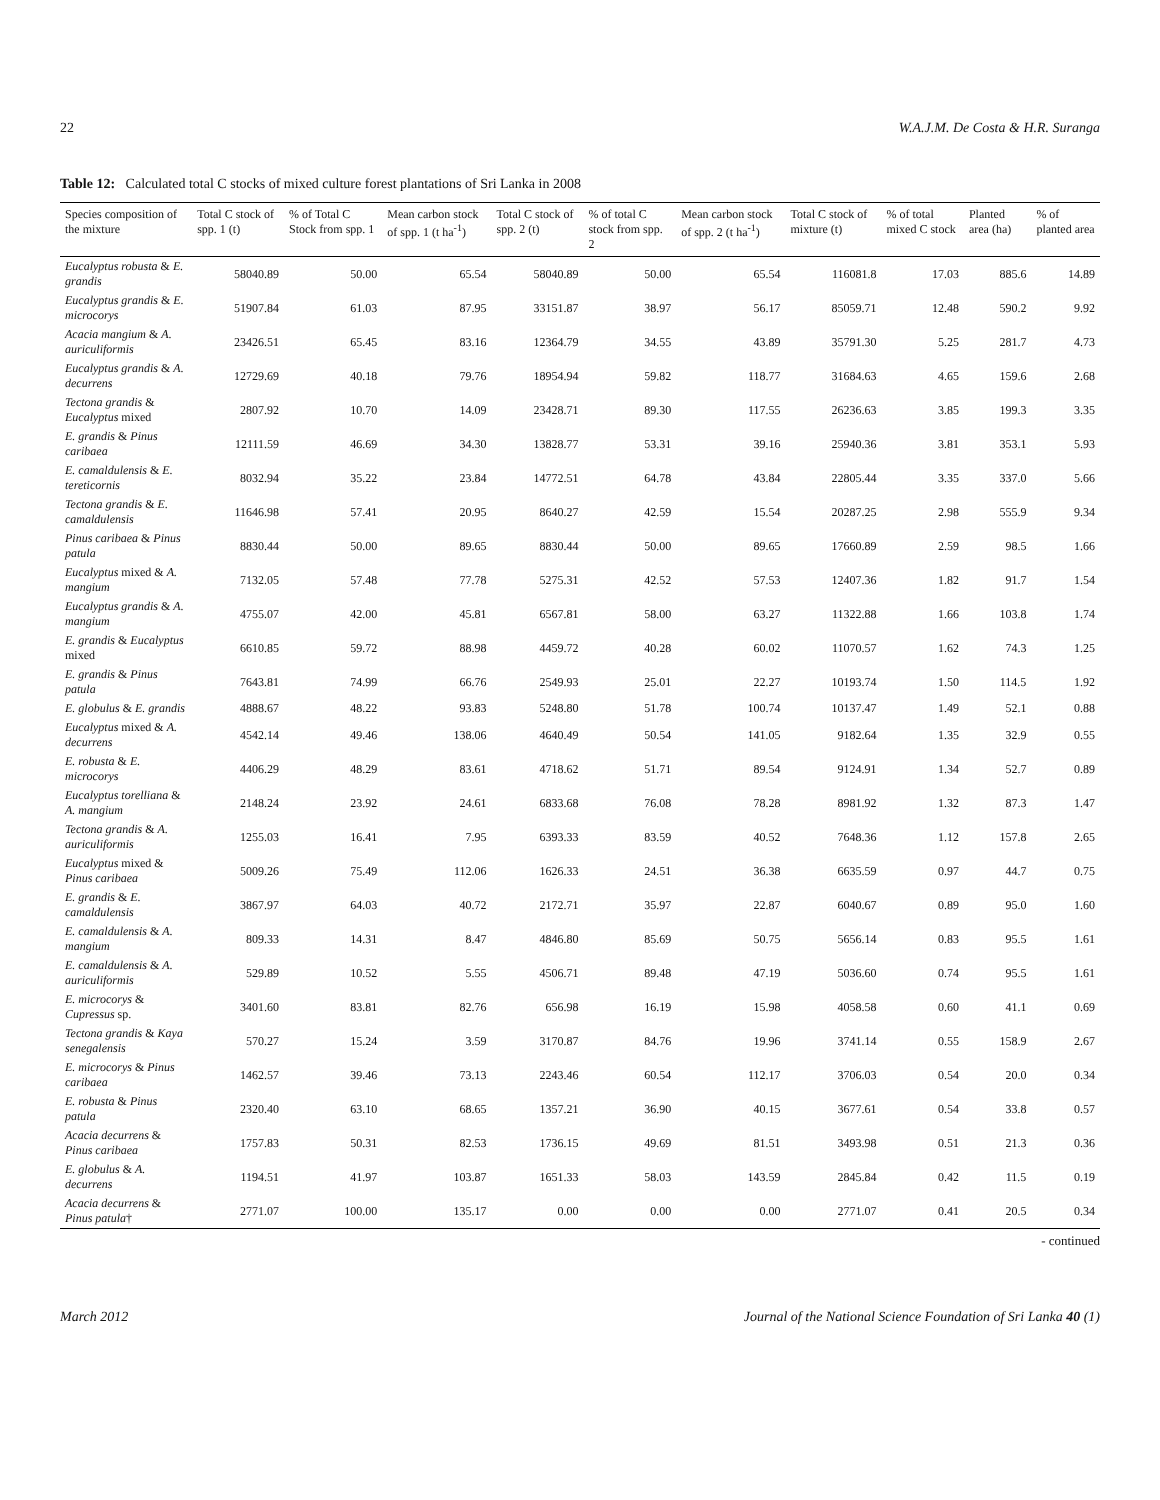22 W.A.J.M. De Costa & H.R. Suranga
Table 12: Calculated total C stocks of mixed culture forest plantations of Sri Lanka in 2008
| Species composition of the mixture | Total C stock of spp. 1 (t) | % of Total C Stock from spp. 1 | Mean carbon stock of spp. 1 (t ha<sup>-1</sup>) | Total C stock of spp. 2 (t) | % of total C stock from spp. 2 | Mean carbon stock of spp. 2 (t ha<sup>-1</sup>) | Total C stock of mixture (t) | % of total mixed C stock | Planted area (ha) | % of planted area |
| --- | --- | --- | --- | --- | --- | --- | --- | --- | --- | --- |
| Eucalyptus robusta & E. grandis | 58040.89 | 50.00 | 65.54 | 58040.89 | 50.00 | 65.54 | 116081.8 | 17.03 | 885.6 | 14.89 |
| Eucalyptus grandis & E. microcorys | 51907.84 | 61.03 | 87.95 | 33151.87 | 38.97 | 56.17 | 85059.71 | 12.48 | 590.2 | 9.92 |
| Acacia mangium & A. auriculiformis | 23426.51 | 65.45 | 83.16 | 12364.79 | 34.55 | 43.89 | 35791.30 | 5.25 | 281.7 | 4.73 |
| Eucalyptus grandis & A. decurrens | 12729.69 | 40.18 | 79.76 | 18954.94 | 59.82 | 118.77 | 31684.63 | 4.65 | 159.6 | 2.68 |
| Tectona grandis & Eucalyptus mixed | 2807.92 | 10.70 | 14.09 | 23428.71 | 89.30 | 117.55 | 26236.63 | 3.85 | 199.3 | 3.35 |
| E. grandis & Pinus caribaea | 12111.59 | 46.69 | 34.30 | 13828.77 | 53.31 | 39.16 | 25940.36 | 3.81 | 353.1 | 5.93 |
| E. camaldulensis & E. tereticornis | 8032.94 | 35.22 | 23.84 | 14772.51 | 64.78 | 43.84 | 22805.44 | 3.35 | 337.0 | 5.66 |
| Tectona grandis & E. camaldulensis | 11646.98 | 57.41 | 20.95 | 8640.27 | 42.59 | 15.54 | 20287.25 | 2.98 | 555.9 | 9.34 |
| Pinus caribaea & Pinus patula | 8830.44 | 50.00 | 89.65 | 8830.44 | 50.00 | 89.65 | 17660.89 | 2.59 | 98.5 | 1.66 |
| Eucalyptus mixed & A. mangium | 7132.05 | 57.48 | 77.78 | 5275.31 | 42.52 | 57.53 | 12407.36 | 1.82 | 91.7 | 1.54 |
| Eucalyptus grandis & A. mangium | 4755.07 | 42.00 | 45.81 | 6567.81 | 58.00 | 63.27 | 11322.88 | 1.66 | 103.8 | 1.74 |
| E. grandis & Eucalyptus mixed | 6610.85 | 59.72 | 88.98 | 4459.72 | 40.28 | 60.02 | 11070.57 | 1.62 | 74.3 | 1.25 |
| E. grandis & Pinus patula | 7643.81 | 74.99 | 66.76 | 2549.93 | 25.01 | 22.27 | 10193.74 | 1.50 | 114.5 | 1.92 |
| E. globulus & E. grandis | 4888.67 | 48.22 | 93.83 | 5248.80 | 51.78 | 100.74 | 10137.47 | 1.49 | 52.1 | 0.88 |
| Eucalyptus mixed & A. decurrens | 4542.14 | 49.46 | 138.06 | 4640.49 | 50.54 | 141.05 | 9182.64 | 1.35 | 32.9 | 0.55 |
| E. robusta & E. microcorys | 4406.29 | 48.29 | 83.61 | 4718.62 | 51.71 | 89.54 | 9124.91 | 1.34 | 52.7 | 0.89 |
| Eucalyptus torelliana & A. mangium | 2148.24 | 23.92 | 24.61 | 6833.68 | 76.08 | 78.28 | 8981.92 | 1.32 | 87.3 | 1.47 |
| Tectona grandis & A. auriculiformis | 1255.03 | 16.41 | 7.95 | 6393.33 | 83.59 | 40.52 | 7648.36 | 1.12 | 157.8 | 2.65 |
| Eucalyptus mixed & Pinus caribaea | 5009.26 | 75.49 | 112.06 | 1626.33 | 24.51 | 36.38 | 6635.59 | 0.97 | 44.7 | 0.75 |
| E. grandis & E. camaldulensis | 3867.97 | 64.03 | 40.72 | 2172.71 | 35.97 | 22.87 | 6040.67 | 0.89 | 95.0 | 1.60 |
| E. camaldulensis & A. mangium | 809.33 | 14.31 | 8.47 | 4846.80 | 85.69 | 50.75 | 5656.14 | 0.83 | 95.5 | 1.61 |
| E. camaldulensis & A. auriculiformis | 529.89 | 10.52 | 5.55 | 4506.71 | 89.48 | 47.19 | 5036.60 | 0.74 | 95.5 | 1.61 |
| E. microcorys & Cupressus sp. | 3401.60 | 83.81 | 82.76 | 656.98 | 16.19 | 15.98 | 4058.58 | 0.60 | 41.1 | 0.69 |
| Tectona grandis & Kaya senegalensis | 570.27 | 15.24 | 3.59 | 3170.87 | 84.76 | 19.96 | 3741.14 | 0.55 | 158.9 | 2.67 |
| E. microcorys & Pinus caribaea | 1462.57 | 39.46 | 73.13 | 2243.46 | 60.54 | 112.17 | 3706.03 | 0.54 | 20.0 | 0.34 |
| E. robusta & Pinus patula | 2320.40 | 63.10 | 68.65 | 1357.21 | 36.90 | 40.15 | 3677.61 | 0.54 | 33.8 | 0.57 |
| Acacia decurrens & Pinus caribaea | 1757.83 | 50.31 | 82.53 | 1736.15 | 49.69 | 81.51 | 3493.98 | 0.51 | 21.3 | 0.36 |
| E. globulus & A. decurrens | 1194.51 | 41.97 | 103.87 | 1651.33 | 58.03 | 143.59 | 2845.84 | 0.42 | 11.5 | 0.19 |
| Acacia decurrens & Pinus patula † | 2771.07 | 100.00 | 135.17 | 0.00 | 0.00 | 0.00 | 2771.07 | 0.41 | 20.5 | 0.34 |
- continued
March 2012 Journal of the National Science Foundation of Sri Lanka 40 (1)